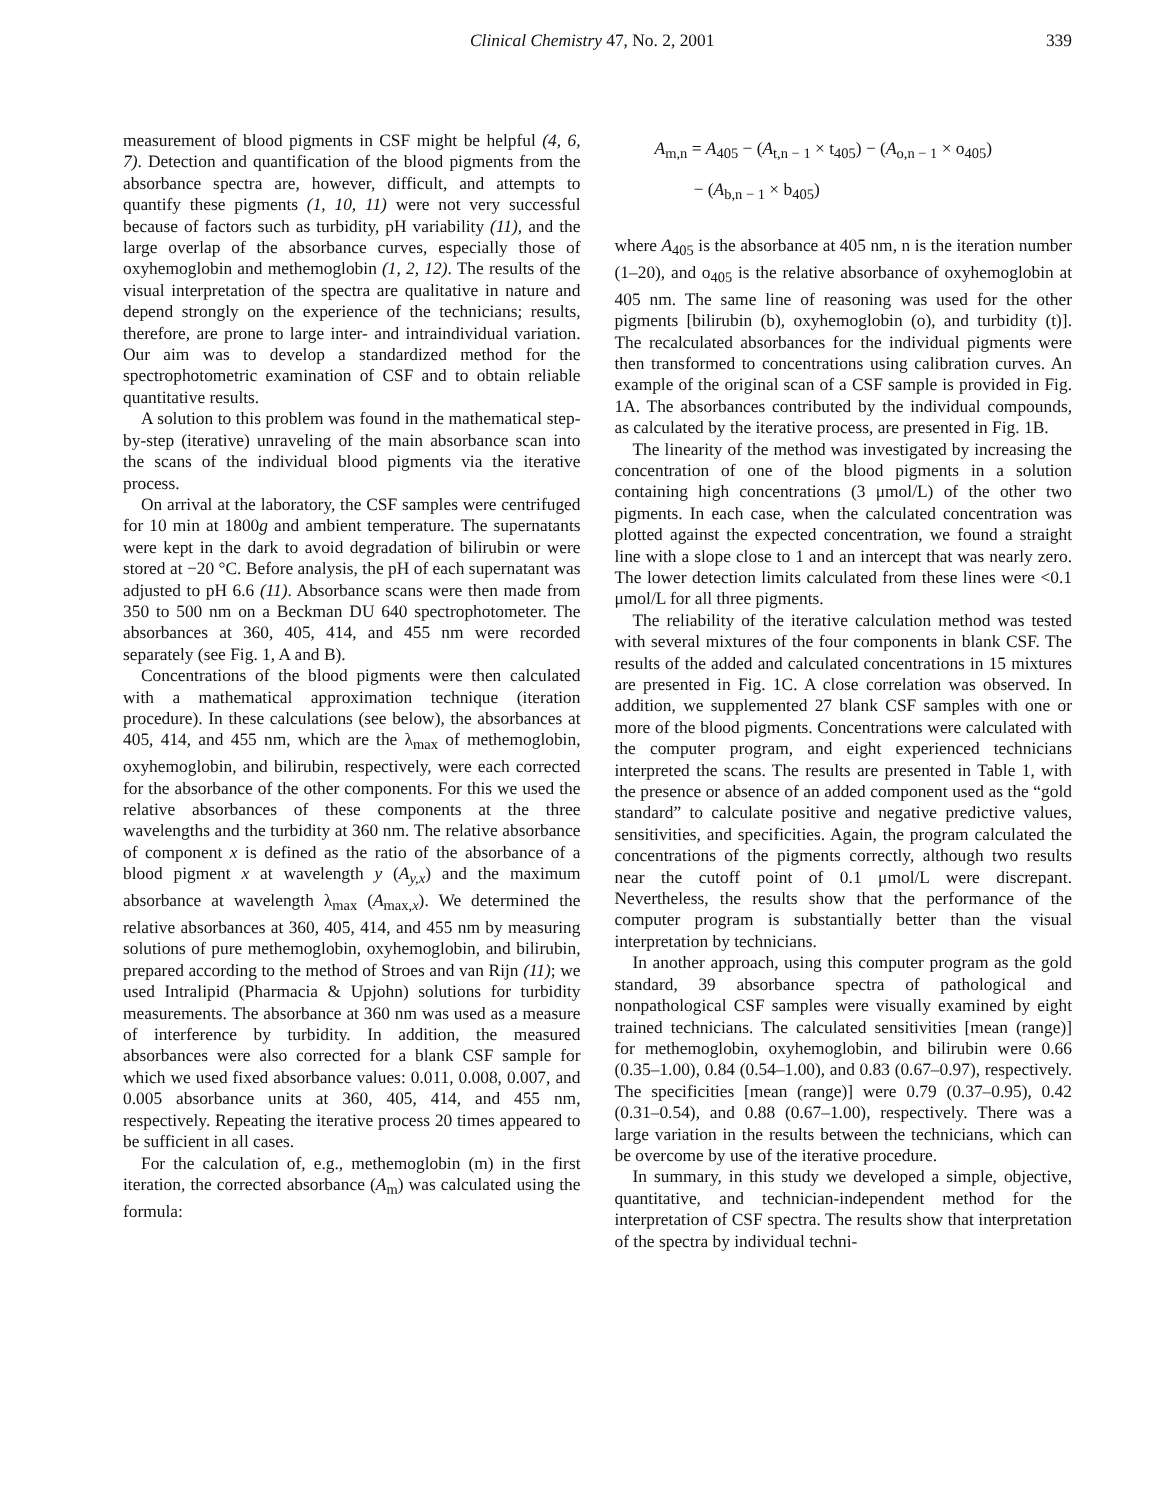Clinical Chemistry 47, No. 2, 2001 339
measurement of blood pigments in CSF might be helpful (4, 6, 7). Detection and quantification of the blood pigments from the absorbance spectra are, however, difficult, and attempts to quantify these pigments (1, 10, 11) were not very successful because of factors such as turbidity, pH variability (11), and the large overlap of the absorbance curves, especially those of oxyhemoglobin and methemoglobin (1, 2, 12). The results of the visual interpretation of the spectra are qualitative in nature and depend strongly on the experience of the technicians; results, therefore, are prone to large inter- and intraindividual variation. Our aim was to develop a standardized method for the spectrophotometric examination of CSF and to obtain reliable quantitative results.
A solution to this problem was found in the mathematical step-by-step (iterative) unraveling of the main absorbance scan into the scans of the individual blood pigments via the iterative process.
On arrival at the laboratory, the CSF samples were centrifuged for 10 min at 1800g and ambient temperature. The supernatants were kept in the dark to avoid degradation of bilirubin or were stored at −20 °C. Before analysis, the pH of each supernatant was adjusted to pH 6.6 (11). Absorbance scans were then made from 350 to 500 nm on a Beckman DU 640 spectrophotometer. The absorbances at 360, 405, 414, and 455 nm were recorded separately (see Fig. 1, A and B).
Concentrations of the blood pigments were then calculated with a mathematical approximation technique (iteration procedure). In these calculations (see below), the absorbances at 405, 414, and 455 nm, which are the λ<sub>max</sub> of methemoglobin, oxyhemoglobin, and bilirubin, respectively, were each corrected for the absorbance of the other components. For this we used the relative absorbances of these components at the three wavelengths and the turbidity at 360 nm. The relative absorbance of component x is defined as the ratio of the absorbance of a blood pigment x at wavelength y (A<sub>y,x</sub>) and the maximum absorbance at wavelength λ<sub>max</sub> (A<sub>max,x</sub>). We determined the relative absorbances at 360, 405, 414, and 455 nm by measuring solutions of pure methemoglobin, oxyhemoglobin, and bilirubin, prepared according to the method of Stroes and van Rijn (11); we used Intralipid (Pharmacia & Upjohn) solutions for turbidity measurements. The absorbance at 360 nm was used as a measure of interference by turbidity. In addition, the measured absorbances were also corrected for a blank CSF sample for which we used fixed absorbance values: 0.011, 0.008, 0.007, and 0.005 absorbance units at 360, 405, 414, and 455 nm, respectively. Repeating the iterative process 20 times appeared to be sufficient in all cases.
For the calculation of, e.g., methemoglobin (m) in the first iteration, the corrected absorbance (A<sub>m</sub>) was calculated using the formula:
A<sub>m,n</sub> = A<sub>405</sub> − (A<sub>t,n − 1</sub> × t<sub>405</sub>) − (A<sub>o,n − 1</sub> × o<sub>405</sub>)
− (A<sub>b,n − 1</sub> × b<sub>405</sub>)
where A<sub>405</sub> is the absorbance at 405 nm, n is the iteration number (1–20), and o<sub>405</sub> is the relative absorbance of oxyhemoglobin at 405 nm. The same line of reasoning was used for the other pigments [bilirubin (b), oxyhemoglobin (o), and turbidity (t)]. The recalculated absorbances for the individual pigments were then transformed to concentrations using calibration curves. An example of the original scan of a CSF sample is provided in Fig. 1A. The absorbances contributed by the individual compounds, as calculated by the iterative process, are presented in Fig. 1B.
The linearity of the method was investigated by increasing the concentration of one of the blood pigments in a solution containing high concentrations (3 μmol/L) of the other two pigments. In each case, when the calculated concentration was plotted against the expected concentration, we found a straight line with a slope close to 1 and an intercept that was nearly zero. The lower detection limits calculated from these lines were <0.1 μmol/L for all three pigments.
The reliability of the iterative calculation method was tested with several mixtures of the four components in blank CSF. The results of the added and calculated concentrations in 15 mixtures are presented in Fig. 1C. A close correlation was observed. In addition, we supplemented 27 blank CSF samples with one or more of the blood pigments. Concentrations were calculated with the computer program, and eight experienced technicians interpreted the scans. The results are presented in Table 1, with the presence or absence of an added component used as the “gold standard” to calculate positive and negative predictive values, sensitivities, and specificities. Again, the program calculated the concentrations of the pigments correctly, although two results near the cutoff point of 0.1 μmol/L were discrepant. Nevertheless, the results show that the performance of the computer program is substantially better than the visual interpretation by technicians.
In another approach, using this computer program as the gold standard, 39 absorbance spectra of pathological and nonpathological CSF samples were visually examined by eight trained technicians. The calculated sensitivities [mean (range)] for methemoglobin, oxyhemoglobin, and bilirubin were 0.66 (0.35–1.00), 0.84 (0.54–1.00), and 0.83 (0.67–0.97), respectively. The specificities [mean (range)] were 0.79 (0.37–0.95), 0.42 (0.31–0.54), and 0.88 (0.67–1.00), respectively. There was a large variation in the results between the technicians, which can be overcome by use of the iterative procedure.
In summary, in this study we developed a simple, objective, quantitative, and technician-independent method for the interpretation of CSF spectra. The results show that interpretation of the spectra by individual techni-